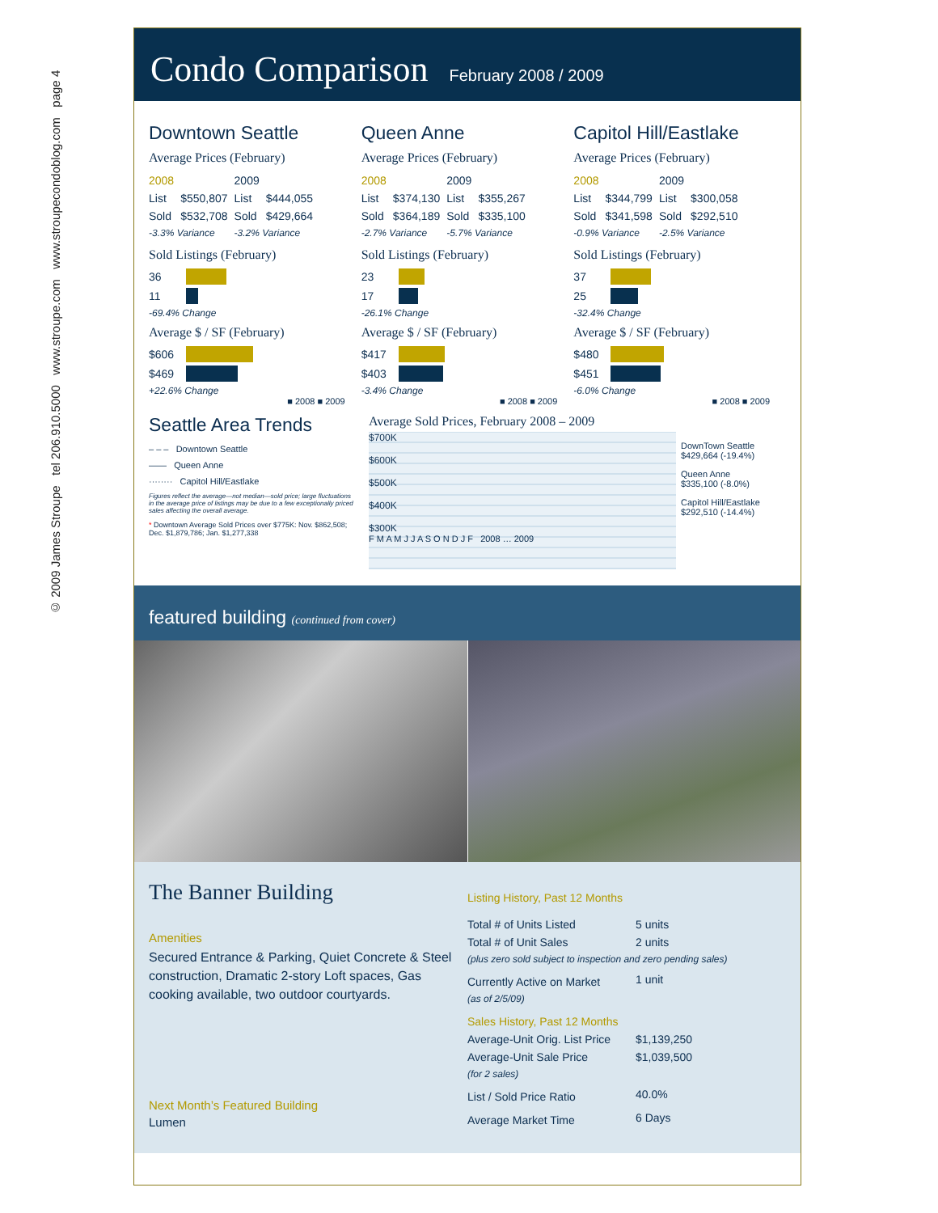© 2009 James Stroupe tel 206.910.5000 www.stroupe.com www.stroupecondoblog.com page 4
Condo Comparison
February 2008 / 2009
Downtown Seattle
Average Prices (February)
| 2008 | | 2009 | |
| List | $550,807 | List | $444,055 |
| Sold | $532,708 | Sold | $429,664 |
| -3.3% Variance | | -3.2% Variance | |
Sold Listings (February)
36
11
-69.4% Change
Average $ / SF (February)
$606
$469
+22.6% Change
■ 2008 ■ 2009
Queen Anne
Average Prices (February)
| 2008 | | 2009 | |
| List | $374,130 | List | $355,267 |
| Sold | $364,189 | Sold | $335,100 |
| -2.7% Variance | | -5.7% Variance | |
Sold Listings (February)
23
17
-26.1% Change
Average $ / SF (February)
$417
$403
-3.4% Change
■ 2008 ■ 2009
Capitol Hill/Eastlake
Average Prices (February)
| 2008 | | 2009 | |
| List | $344,799 | List | $300,058 |
| Sold | $341,598 | Sold | $292,510 |
| -0.9% Variance | | -2.5% Variance | |
Sold Listings (February)
37
25
-32.4% Change
Average $ / SF (February)
$480
$451
-6.0% Change
■ 2008 ■ 2009
Seattle Area Trends
– – – Downtown Seattle
—— Queen Anne
········ Capitol Hill/Eastlake
Figures reflect the average—not median—sold price; large fluctuations in the average price of listings may be due to a few exceptionally priced sales affecting the overall average.
* Downtown Average Sold Prices over $775K: Nov. $862,508; Dec. $1,879,786; Jan. $1,277,338
Average Sold Prices, February 2008 – 2009
$700K
$600K
$500K
$400K
$300K
F M A M J J A S O N D J F 2008 … 2009
DownTown Seattle
$429,664 (-19.4%)
Queen Anne
$335,100 (-8.0%)
Capitol Hill/Eastlake
$292,510 (-14.4%)
featured building (continued from cover)
The Banner Building
Amenities
Secured Entrance & Parking, Quiet Concrete & Steel construction, Dramatic 2-story Loft spaces, Gas cooking available, two outdoor courtyards.
Next Month’s Featured Building
Lumen
Listing History, Past 12 Months
| Total # of Units Listed | 5 units |
| Total # of Unit Sales | 2 units |
| (plus zero sold subject to inspection and zero pending sales) | |
| Currently Active on Market | 1 unit |
| (as of 2/5/09) | |
| Sales History, Past 12 Months | |
| Average-Unit Orig. List Price | $1,139,250 |
| Average-Unit Sale Price | $1,039,500 |
| (for 2 sales) | |
| List / Sold Price Ratio | 40.0% |
| Average Market Time | 6 Days |